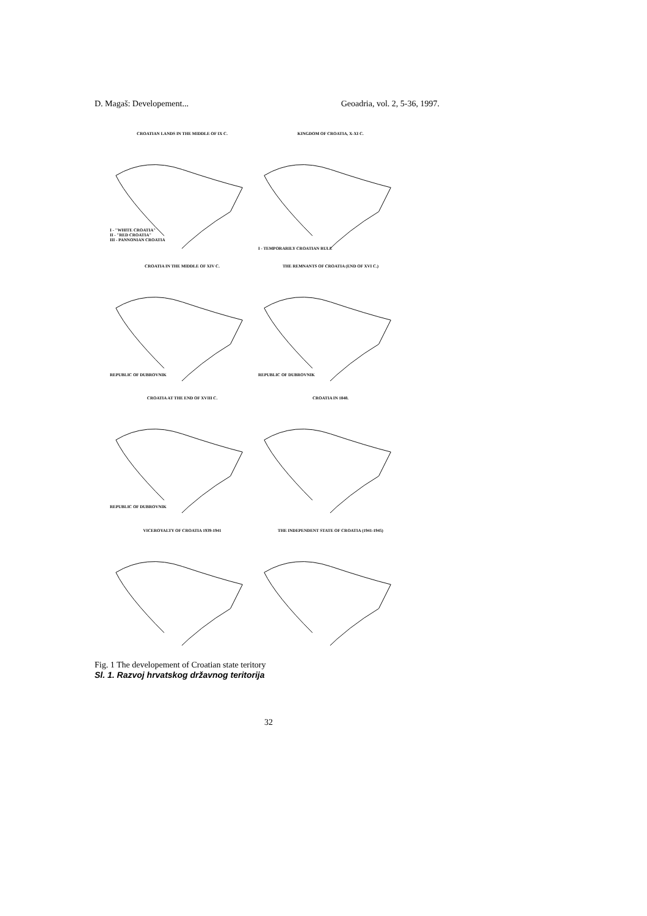D. Magaš: Developement... Geoadria, vol. 2, 5-36, 1997.
CROATIAN LANDS IN THE MIDDLE OF IX C.
I - "WHITE CROATIA"
II - "RED CROATIA"
III - PANNONIAN CROATIA
KINGDOM OF CROATIA, X-XI C.
I - TEMPORARILY CROATIAN RULE
CROATIA IN THE MIDDLE OF XIV C.
REPUBLIC OF DUBROVNIK
THE REMNANTS OF CROATIA (END OF XVI C.)
REPUBLIC OF DUBROVNIK
CROATIA AT THE END OF XVIII C.
REPUBLIC OF DUBROVNIK
CROATIA IN 1848.
VICEROYALTY OF CROATIA 1939-1941
THE INDEPENDENT STATE OF CROATIA (1941-1945)
Fig. 1 The developement of Croatian state teritory
Sl. 1. Razvoj hrvatskog državnog teritorija
32